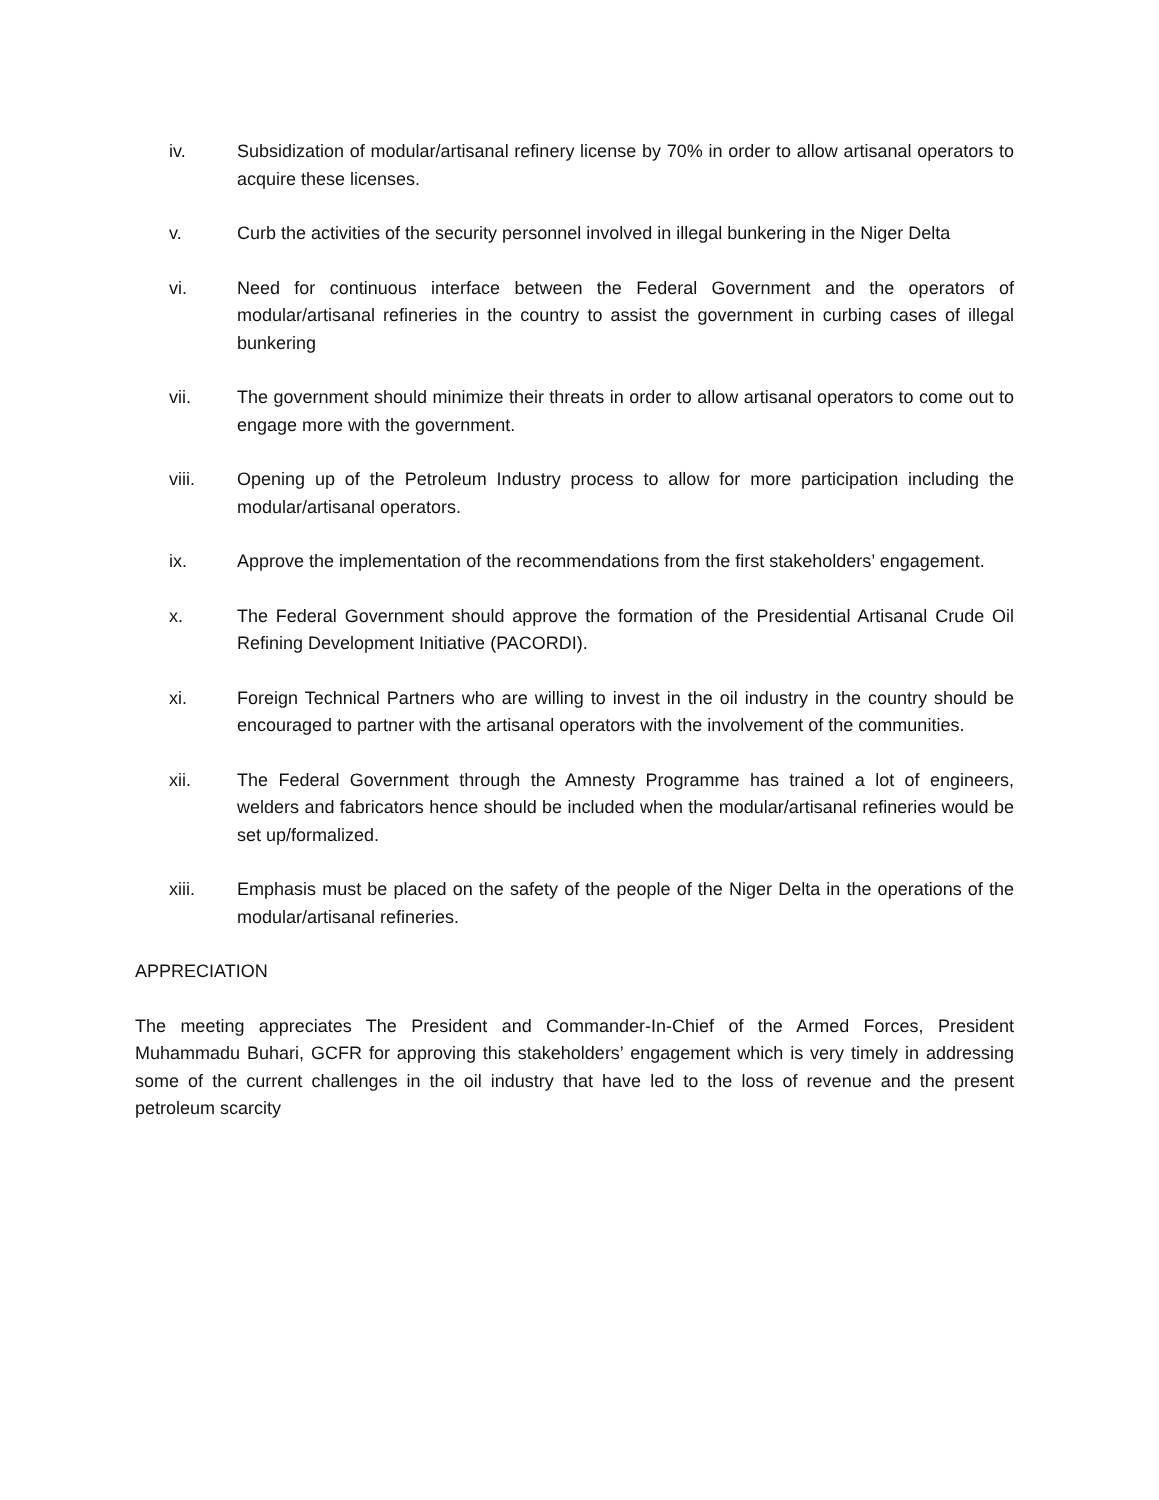iv. Subsidization of modular/artisanal refinery license by 70% in order to allow artisanal operators to acquire these licenses.
v. Curb the activities of the security personnel involved in illegal bunkering in the Niger Delta
vi. Need for continuous interface between the Federal Government and the operators of modular/artisanal refineries in the country to assist the government in curbing cases of illegal bunkering
vii. The government should minimize their threats in order to allow artisanal operators to come out to engage more with the government.
viii. Opening up of the Petroleum Industry process to allow for more participation including the modular/artisanal operators.
ix. Approve the implementation of the recommendations from the first stakeholders’ engagement.
x. The Federal Government should approve the formation of the Presidential Artisanal Crude Oil Refining Development Initiative (PACORDI).
xi. Foreign Technical Partners who are willing to invest in the oil industry in the country should be encouraged to partner with the artisanal operators with the involvement of the communities.
xii. The Federal Government through the Amnesty Programme has trained a lot of engineers, welders and fabricators hence should be included when the modular/artisanal refineries would be set up/formalized.
xiii. Emphasis must be placed on the safety of the people of the Niger Delta in the operations of the modular/artisanal refineries.
APPRECIATION
The meeting appreciates The President and Commander-In-Chief of the Armed Forces, President Muhammadu Buhari, GCFR for approving this stakeholders’ engagement which is very timely in addressing some of the current challenges in the oil industry that have led to the loss of revenue and the present petroleum scarcity